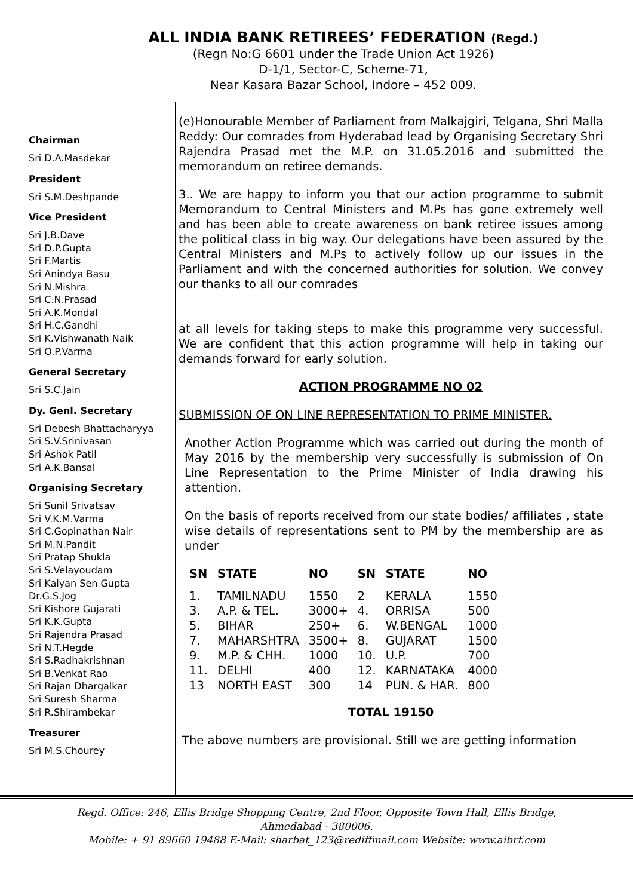ALL INDIA BANK RETIREES’ FEDERATION (Regd.)
(Regn No:G 6601 under the Trade Union Act 1926)
D-1/1, Sector-C, Scheme-71,
Near Kasara Bazar School, Indore – 452 009.
Chairman
Sri D.A.Masdekar
President
Sri S.M.Deshpande
Vice President
Sri J.B.Dave
Sri D.P.Gupta
Sri F.Martis
Sri Anindya Basu
Sri N.Mishra
Sri C.N.Prasad
Sri A.K.Mondal
Sri H.C.Gandhi
Sri K.Vishwanath Naik
Sri O.P.Varma
General Secretary
Sri S.C.Jain
Dy. Genl. Secretary
Sri Debesh Bhattacharyya
Sri S.V.Srinivasan
Sri Ashok Patil
Sri A.K.Bansal
Organising Secretary
Sri Sunil Srivatsav
Sri V.K.M.Varma
Sri C.Gopinathan Nair
Sri M.N.Pandit
Sri Pratap Shukla
Sri S.Velayoudam
Sri Kalyan Sen Gupta
Dr.G.S.Jog
Sri Kishore Gujarati
Sri K.K.Gupta
Sri Rajendra Prasad
Sri N.T.Hegde
Sri S.Radhakrishnan
Sri B.Venkat Rao
Sri Rajan Dhargalkar
Sri Suresh Sharma
Sri R.Shirambekar
Treasurer
Sri M.S.Chourey
(e)Honourable Member of Parliament from Malkajgiri, Telgana, Shri Malla Reddy: Our comrades from Hyderabad lead by Organising Secretary Shri Rajendra Prasad met the M.P. on 31.05.2016 and submitted the memorandum on retiree demands.
3.. We are happy to inform you that our action programme to submit Memorandum to Central Ministers and M.Ps has gone extremely well and has been able to create awareness on bank retiree issues among the political class in big way. Our delegations have been assured by the Central Ministers and M.Ps to actively follow up our issues in the Parliament and with the concerned authorities for solution. We convey our thanks to all our comrades
at all levels for taking steps to make this programme very successful. We are confident that this action programme will help in taking our demands forward for early solution.
ACTION PROGRAMME NO 02
SUBMISSION OF ON LINE REPRESENTATION TO PRIME MINISTER.
Another Action Programme which was carried out during the month of May 2016 by the membership very successfully is submission of On Line Representation to the Prime Minister of India drawing his attention.
On the basis of reports received from our state bodies/ affiliates , state wise details of representations sent to PM by the membership are as under
| SN | STATE | NO | SN | STATE | NO |
| --- | --- | --- | --- | --- | --- |
| 1. | TAMILNADU | 1550 | 2 | KERALA | 1550 |
| 3. | A.P. & TEL. | 3000+ | 4. | ORRISA | 500 |
| 5. | BIHAR | 250+ | 6. | W.BENGAL | 1000 |
| 7. | MAHARSHTRA | 3500+ | 8. | GUJARAT | 1500 |
| 9. | M.P. & CHH. | 1000 | 10. | U.P. | 700 |
| 11. | DELHI | 400 | 12. | KARNATAKA | 4000 |
| 13 | NORTH EAST | 300 | 14 | PUN. & HAR. | 800 |
TOTAL 19150
The above numbers are provisional. Still we are getting information
Regd. Office: 246, Ellis Bridge Shopping Centre, 2nd Floor, Opposite Town Hall, Ellis Bridge,
Ahmedabad - 380006.
Mobile: + 91 89660 19488 E-Mail: sharbat_123@rediffmail.com Website: www.aibrf.com